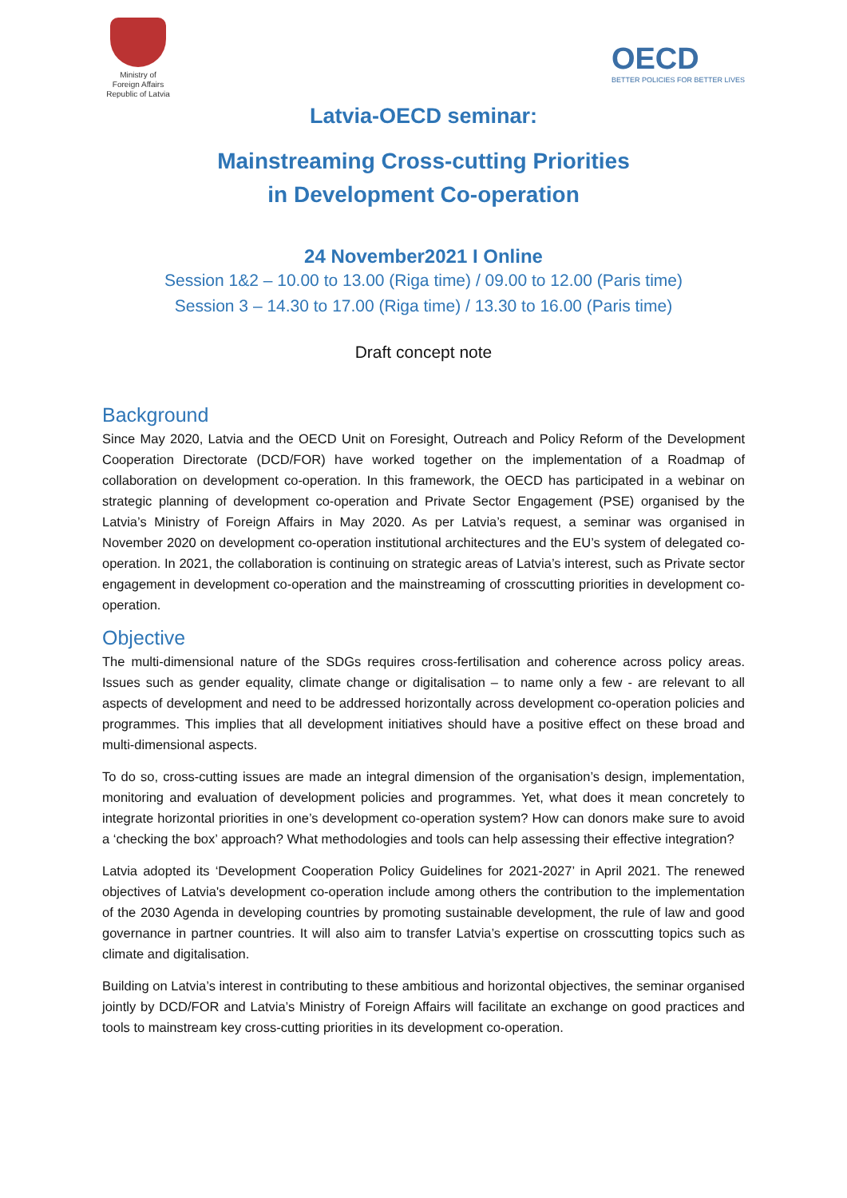Ministry of
Foreign Affairs
Republic of Latvia
OECD
BETTER POLICIES FOR BETTER LIVES
Latvia-OECD seminar:
Mainstreaming Cross-cutting Priorities
in Development Co-operation
24 November2021 I Online
Session 1&2 – 10.00 to 13.00 (Riga time) / 09.00 to 12.00 (Paris time)
Session 3 – 14.30 to 17.00 (Riga time) / 13.30 to 16.00 (Paris time)
Draft concept note
Background
Since May 2020, Latvia and the OECD Unit on Foresight, Outreach and Policy Reform of the Development Cooperation Directorate (DCD/FOR) have worked together on the implementation of a Roadmap of collaboration on development co-operation. In this framework, the OECD has participated in a webinar on strategic planning of development co-operation and Private Sector Engagement (PSE) organised by the Latvia’s Ministry of Foreign Affairs in May 2020. As per Latvia’s request, a seminar was organised in November 2020 on development co-operation institutional architectures and the EU’s system of delegated co-operation. In 2021, the collaboration is continuing on strategic areas of Latvia’s interest, such as Private sector engagement in development co-operation and the mainstreaming of crosscutting priorities in development co-operation.
Objective
The multi-dimensional nature of the SDGs requires cross-fertilisation and coherence across policy areas. Issues such as gender equality, climate change or digitalisation – to name only a few - are relevant to all aspects of development and need to be addressed horizontally across development co-operation policies and programmes. This implies that all development initiatives should have a positive effect on these broad and multi-dimensional aspects.
To do so, cross-cutting issues are made an integral dimension of the organisation’s design, implementation, monitoring and evaluation of development policies and programmes. Yet, what does it mean concretely to integrate horizontal priorities in one’s development co-operation system? How can donors make sure to avoid a ‘checking the box’ approach? What methodologies and tools can help assessing their effective integration?
Latvia adopted its ‘Development Cooperation Policy Guidelines for 2021-2027’ in April 2021. The renewed objectives of Latvia's development co-operation include among others the contribution to the implementation of the 2030 Agenda in developing countries by promoting sustainable development, the rule of law and good governance in partner countries. It will also aim to transfer Latvia’s expertise on crosscutting topics such as climate and digitalisation.
Building on Latvia’s interest in contributing to these ambitious and horizontal objectives, the seminar organised jointly by DCD/FOR and Latvia’s Ministry of Foreign Affairs will facilitate an exchange on good practices and tools to mainstream key cross-cutting priorities in its development co-operation.